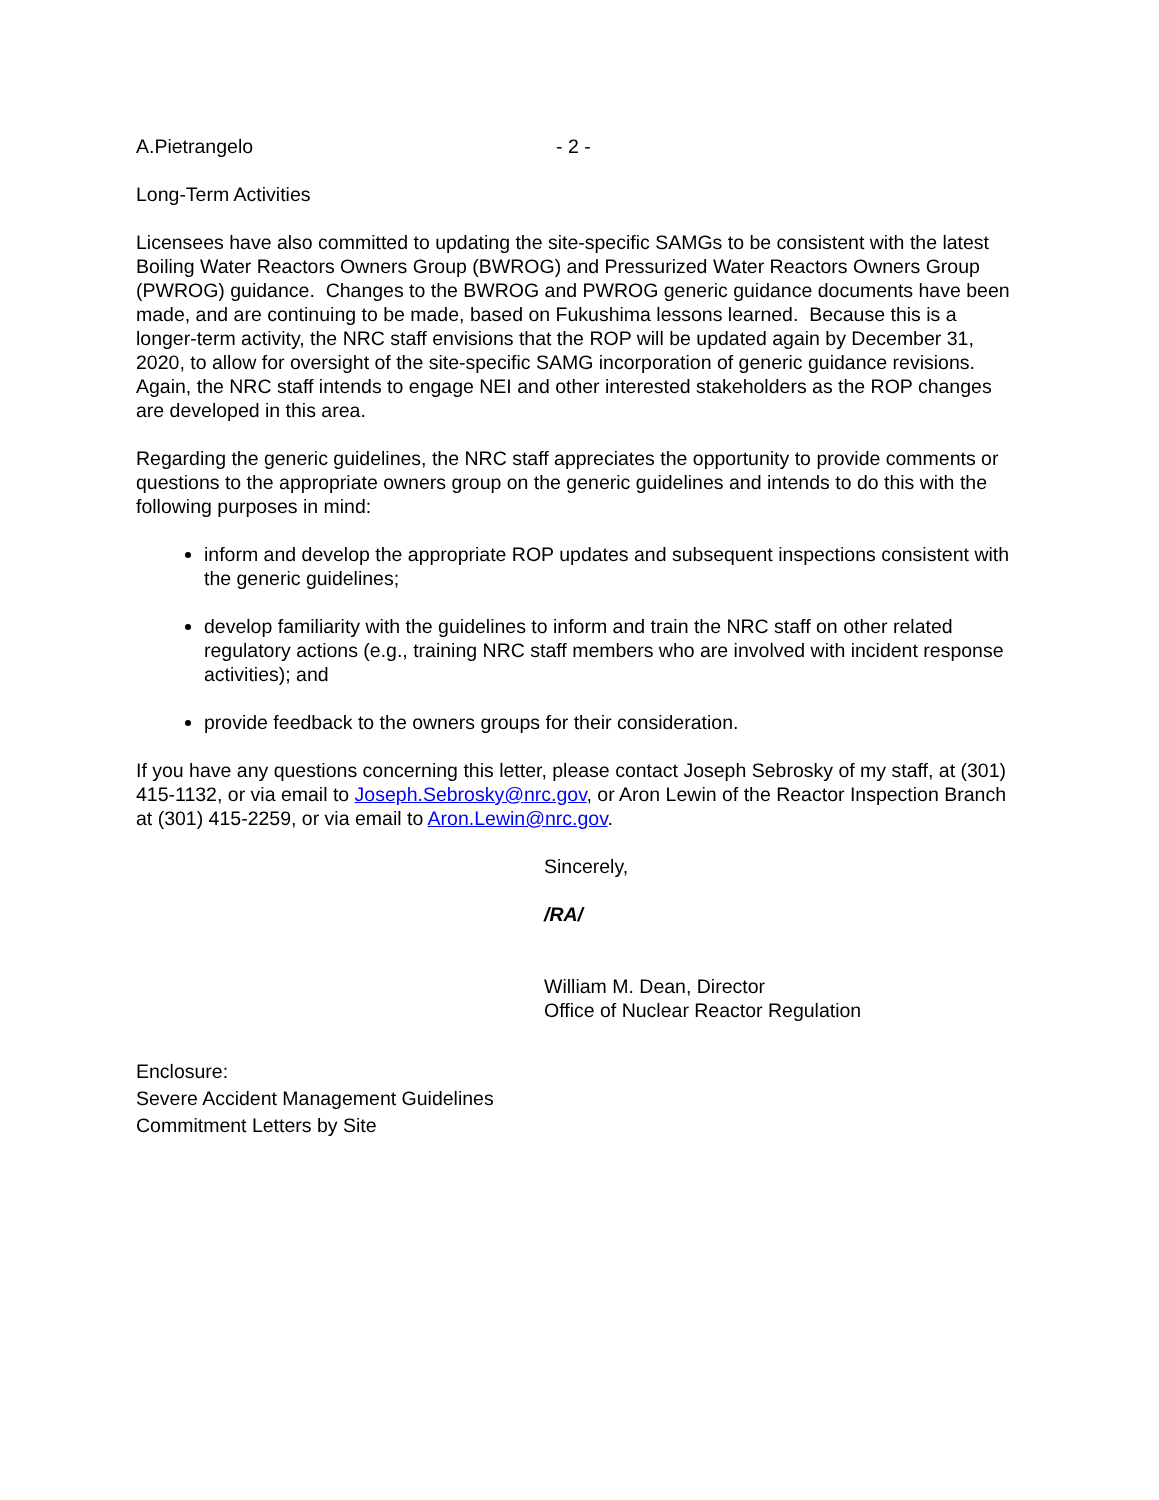A.Pietrangelo - 2 -
Long-Term Activities
Licensees have also committed to updating the site-specific SAMGs to be consistent with the latest Boiling Water Reactors Owners Group (BWROG) and Pressurized Water Reactors Owners Group (PWROG) guidance. Changes to the BWROG and PWROG generic guidance documents have been made, and are continuing to be made, based on Fukushima lessons learned. Because this is a longer-term activity, the NRC staff envisions that the ROP will be updated again by December 31, 2020, to allow for oversight of the site-specific SAMG incorporation of generic guidance revisions. Again, the NRC staff intends to engage NEI and other interested stakeholders as the ROP changes are developed in this area.
Regarding the generic guidelines, the NRC staff appreciates the opportunity to provide comments or questions to the appropriate owners group on the generic guidelines and intends to do this with the following purposes in mind:
inform and develop the appropriate ROP updates and subsequent inspections consistent with the generic guidelines;
develop familiarity with the guidelines to inform and train the NRC staff on other related regulatory actions (e.g., training NRC staff members who are involved with incident response activities); and
provide feedback to the owners groups for their consideration.
If you have any questions concerning this letter, please contact Joseph Sebrosky of my staff, at (301) 415-1132, or via email to Joseph.Sebrosky@nrc.gov, or Aron Lewin of the Reactor Inspection Branch at (301) 415-2259, or via email to Aron.Lewin@nrc.gov.
Sincerely,
/RA/
William M. Dean, Director
Office of Nuclear Reactor Regulation
Enclosure:
Severe Accident Management Guidelines
Commitment Letters by Site